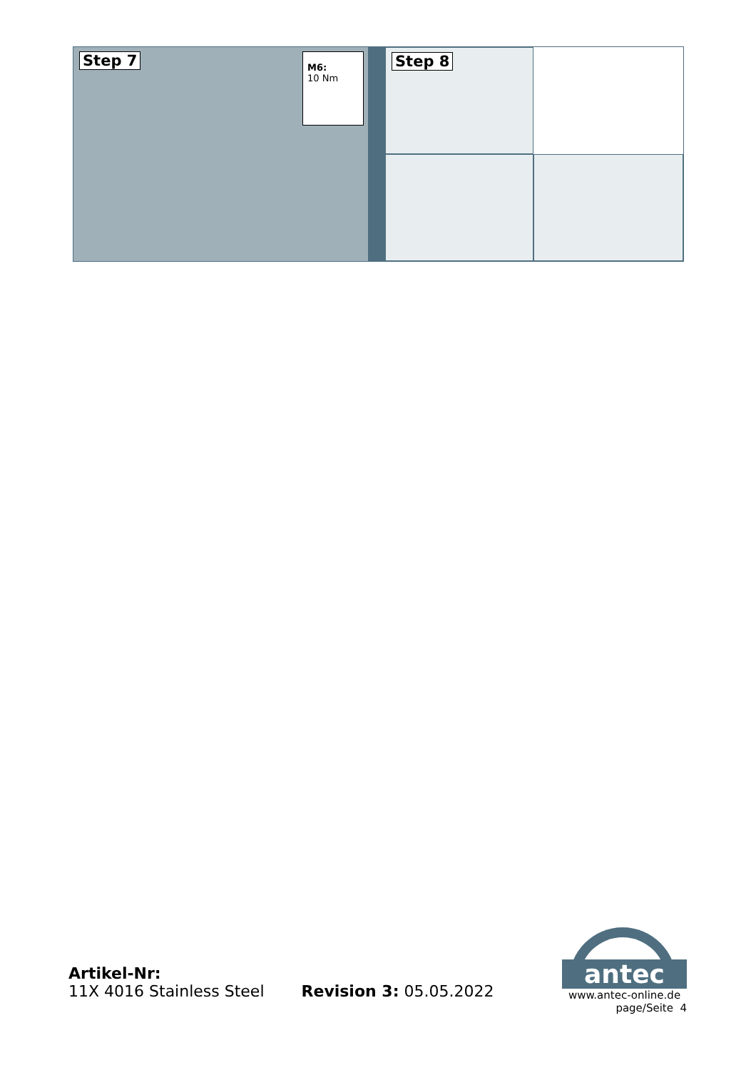Step 7
M6:
10 Nm
Step 8
Artikel-Nr:
11X 4016 Stainless Steel
Revision 3: 05.05.2022
antec
www.antec-online.de
page/Seite 4